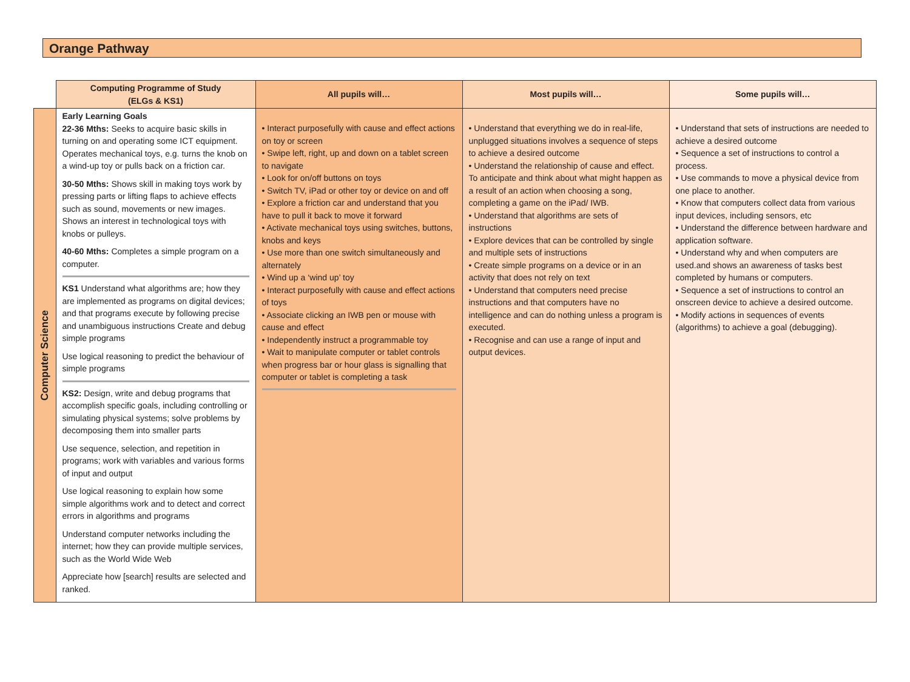Orange Pathway
| | Computing Programme of Study (ELGs & KS1) | All pupils will… | Most pupils will… | Some pupils will… |
| --- | --- | --- | --- | --- |
| Computer Science | Early Learning Goals 22-36 Mths: Seeks to acquire basic skills in turning on and operating some ICT equipment. Operates mechanical toys, e.g. turns the knob on a wind-up toy or pulls back on a friction car. 30-50 Mths: Shows skill in making toys work by pressing parts or lifting flaps to achieve effects such as sound, movements or new images. Shows an interest in technological toys with knobs or pulleys. 40-60 Mths: Completes a simple program on a computer. KS1 Understand what algorithms are; how they are implemented as programs on digital devices; and that programs execute by following precise and unambiguous instructions Create and debug simple programs Use logical reasoning to predict the behaviour of simple programs KS2: Design, write and debug programs that accomplish specific goals, including controlling or simulating physical systems; solve problems by decomposing them into smaller parts Use sequence, selection, and repetition in programs; work with variables and various forms of input and output Use logical reasoning to explain how some simple algorithms work and to detect and correct errors in algorithms and programs Understand computer networks including the internet; how they can provide multiple services, such as the World Wide Web Appreciate how [search] results are selected and ranked. | • Interact purposefully with cause and effect actions on toy or screen • Swipe left, right, up and down on a tablet screen to navigate • Look for on/off buttons on toys • Switch TV, iPad or other toy or device on and off • Explore a friction car and understand that you have to pull it back to move it forward • Activate mechanical toys using switches, buttons, knobs and keys • Use more than one switch simultaneously and alternately • Wind up a ‘wind up’ toy • Interact purposefully with cause and effect actions of toys • Associate clicking an IWB pen or mouse with cause and effect • Independently instruct a programmable toy • Wait to manipulate computer or tablet controls when progress bar or hour glass is signalling that computer or tablet is completing a task | • Understand that everything we do in real-life, unplugged situations involves a sequence of steps to achieve a desired outcome • Understand the relationship of cause and effect. To anticipate and think about what might happen as a result of an action when choosing a song, completing a game on the iPad/ IWB. • Understand that algorithms are sets of instructions • Explore devices that can be controlled by single and multiple sets of instructions • Create simple programs on a device or in an activity that does not rely on text • Understand that computers need precise instructions and that computers have no intelligence and can do nothing unless a program is executed. • Recognise and can use a range of input and output devices. | • Understand that sets of instructions are needed to achieve a desired outcome • Sequence a set of instructions to control a process. • Use commands to move a physical device from one place to another. • Know that computers collect data from various input devices, including sensors, etc • Understand the difference between hardware and application software. • Understand why and when computers are used.and shows an awareness of tasks best completed by humans or computers. • Sequence a set of instructions to control an onscreen device to achieve a desired outcome. • Modify actions in sequences of events (algorithms) to achieve a goal (debugging). |